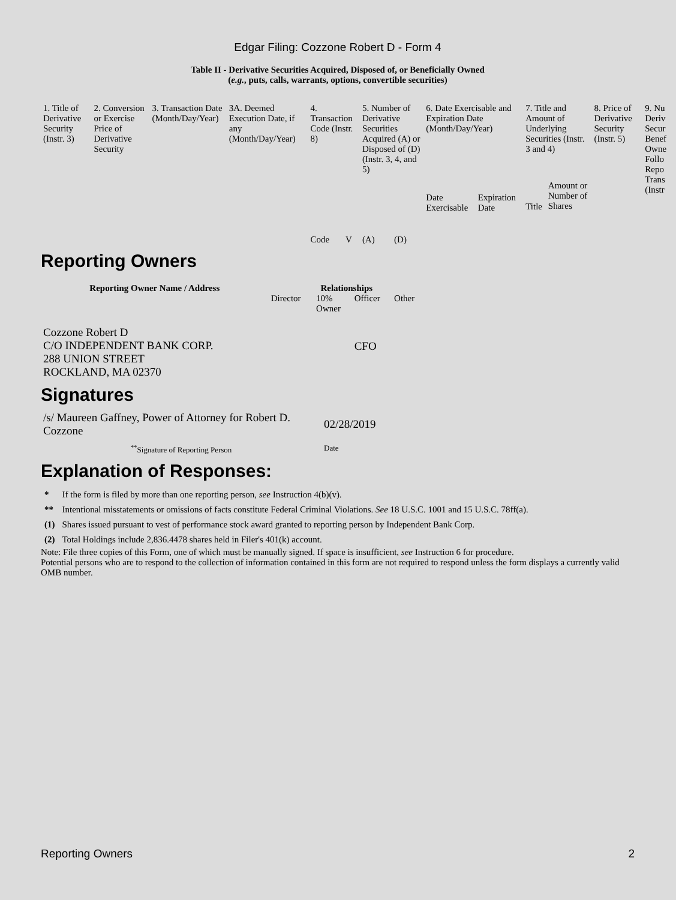Edgar Filing: Cozzone Robert D - Form 4
Table II - Derivative Securities Acquired, Disposed of, or Beneficially Owned
(e.g., puts, calls, warrants, options, convertible securities)
| 1. Title of Derivative Security (Instr. 3) | 2. Conversion or Exercise Price of Derivative Security | 3. Transaction Date (Month/Day/Year) | 3A. Deemed Execution Date, if any (Month/Day/Year) | 4. Transaction Code (Instr. 8) | | 5. Number of Derivative Securities Acquired (A) or Disposed of (D) (Instr. 3, 4, and 5) | | 6. Date Exercisable and Expiration Date (Month/Day/Year) | | 7. Title and Amount of Underlying Securities (Instr. 3 and 4) | | 8. Price of Derivative Security (Instr. 5) | 9. Nu Deriv Secur Benef Owne Follo Repo Trans (Instr |
| | | | | Code | V | (A) | (D) | Date Exercisable | Expiration Date | Title | Amount or Number of Shares | | |
Reporting Owners
| Reporting Owner Name / Address | Relationships | | | |
| --- | --- | --- | --- | --- |
| | Director | 10% Owner | Officer | Other |
| Cozzone Robert D C/O INDEPENDENT BANK CORP. 288 UNION STREET ROCKLAND, MA 02370 | | | CFO | |
Signatures
| /s/ Maureen Gaffney, Power of Attorney for Robert D. Cozzone | 02/28/2019 |
| <sup>**</sup> Signature of Reporting Person | Date |
Explanation of Responses:
| * | If the form is filed by more than one reporting person, see Instruction 4(b)(v). |
| ** | Intentional misstatements or omissions of facts constitute Federal Criminal Violations. See 18 U.S.C. 1001 and 15 U.S.C. 78ff(a). |
| (1) | Shares issued pursuant to vest of performance stock award granted to reporting person by Independent Bank Corp. |
| (2) | Total Holdings include 2,836.4478 shares held in Filer's 401(k) account. |
Note: File three copies of this Form, one of which must be manually signed. If space is insufficient, see Instruction 6 for procedure.
Potential persons who are to respond to the collection of information contained in this form are not required to respond unless the form displays a currently valid OMB number.
Reporting Owners 2